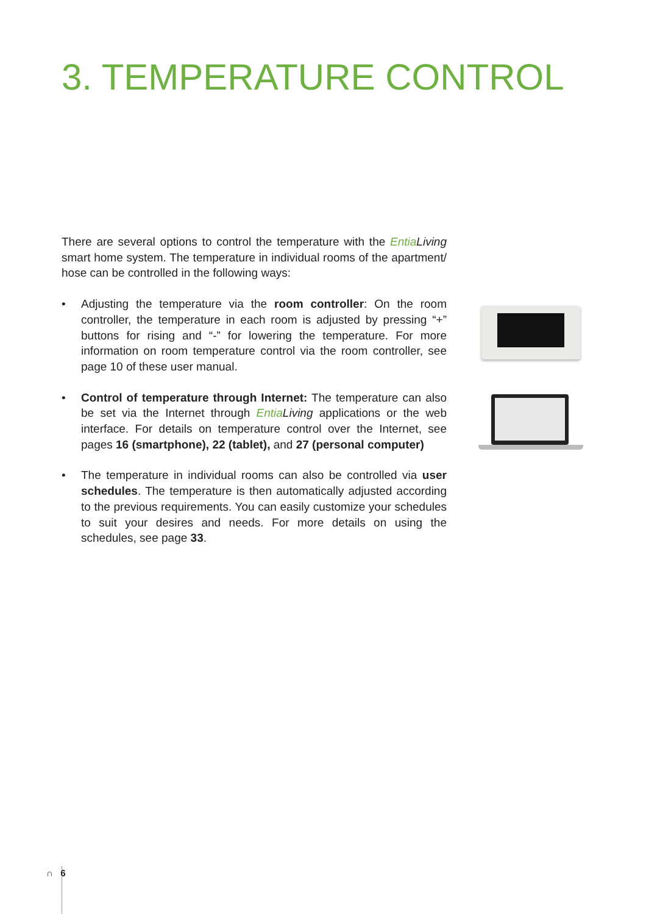3. TEMPERATURE CONTROL
There are several options to control the temperature with the Entia Living smart home system. The temperature in individual rooms of the apartment/ hose can be controlled in the following ways:
• Adjusting the temperature via the room controller: On the room controller, the temperature in each room is adjusted by pressing “+” buttons for rising and “-” for lowering the temperature. For more information on room temperature control via the room controller, see page 10 of these user manual.
• Control of temperature through Internet: The temperature can also be set via the Internet through Entia Living applications or the web interface. For details on temperature control over the Internet, see pages 16 (smartphone), 22 (tablet), and 27 (personal computer)
• The temperature in individual rooms can also be controlled via user schedules. The temperature is then automatically adjusted according to the previous requirements. You can easily customize your schedules to suit your desires and needs. For more details on using the schedules, see page 33.
∩ 6